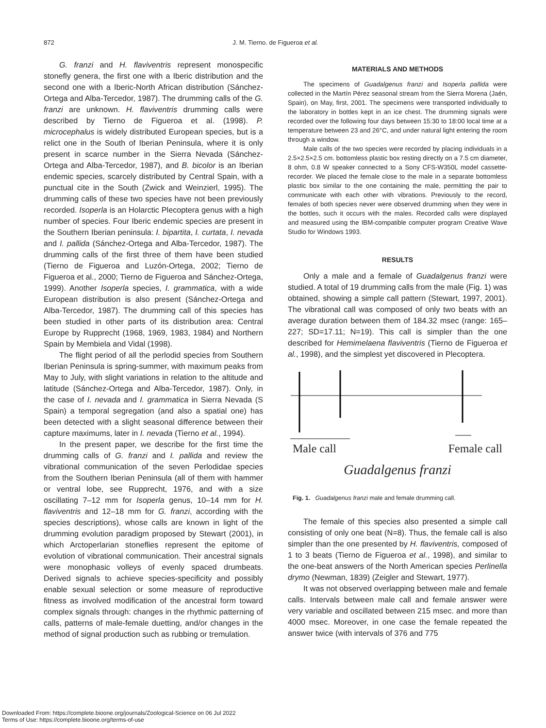872
J. M. Tierno. de Figueroa et al.
G. franzi and H. flaviventris represent monospecific stonefly genera, the first one with a Iberic distribution and the second one with a Iberic-North African distribution (Sánchez-Ortega and Alba-Tercedor, 1987). The drumming calls of the G. franzi are unknown. H. flaviventris drumming calls were described by Tierno de Figueroa et al. (1998). P. microcephalus is widely distributed European species, but is a relict one in the South of Iberian Peninsula, where it is only present in scarce number in the Sierra Nevada (Sánchez-Ortega and Alba-Tercedor, 1987), and B. bicolor is an Iberian endemic species, scarcely distributed by Central Spain, with a punctual cite in the South (Zwick and Weinzierl, 1995). The drumming calls of these two species have not been previously recorded. Isoperla is an Holarctic Plecoptera genus with a high number of species. Four Iberic endemic species are present in the Southern Iberian peninsula: I. bipartita, I. curtata, I. nevada and I. pallida (Sánchez-Ortega and Alba-Tercedor, 1987). The drumming calls of the first three of them have been studied (Tierno de Figueroa and Luzón-Ortega, 2002; Tierno de Figueroa et al., 2000; Tierno de Figueroa and Sánchez-Ortega, 1999). Another Isoperla species, I. grammatica, with a wide European distribution is also present (Sánchez-Ortega and Alba-Tercedor, 1987). The drumming call of this species has been studied in other parts of its distribution area: Central Europe by Rupprecht (1968, 1969, 1983, 1984) and Northern Spain by Membiela and Vidal (1998).
The flight period of all the perlodid species from Southern Iberian Peninsula is spring-summer, with maximum peaks from May to July, with slight variations in relation to the altitude and latitude (Sánchez-Ortega and Alba-Tercedor, 1987). Only, in the case of I. nevada and I. grammatica in Sierra Nevada (S Spain) a temporal segregation (and also a spatial one) has been detected with a slight seasonal difference between their capture maximums, later in I. nevada (Tierno et al., 1994).
In the present paper, we describe for the first time the drumming calls of G. franzi and I. pallida and review the vibrational communication of the seven Perlodidae species from the Southern Iberian Peninsula (all of them with hammer or ventral lobe, see Rupprecht, 1976, and with a size oscillating 7–12 mm for Isoperla genus, 10–14 mm for H. flaviventris and 12–18 mm for G. franzi, according with the species descriptions), whose calls are known in light of the drumming evolution paradigm proposed by Stewart (2001), in which Arctoperlarian stoneflies represent the epitome of evolution of vibrational communication. Their ancestral signals were monophasic volleys of evenly spaced drumbeats. Derived signals to achieve species-specificity and possibly enable sexual selection or some measure of reproductive fitness as involved modification of the ancestral form toward complex signals through: changes in the rhythmic patterning of calls, patterns of male-female duetting, and/or changes in the method of signal production such as rubbing or tremulation.
MATERIALS AND METHODS
The specimens of Guadalgenus franzi and Isoperla pallida were collected in the Martín Pérez seasonal stream from the Sierra Morena (Jaén, Spain), on May, first, 2001. The specimens were transported individually to the laboratory in bottles kept in an ice chest. The drumming signals were recorded over the following four days between 15:30 to 18:00 local time at a temperature between 23 and 26°C, and under natural light entering the room through a window.
Male calls of the two species were recorded by placing individuals in a 2.5×2.5×2.5 cm. bottomless plastic box resting directly on a 7.5 cm diameter, 8 ohm, 0.8 W speaker connected to a Sony CFS-W350L model cassette-recorder. We placed the female close to the male in a separate bottomless plastic box similar to the one containing the male, permitting the pair to communicate with each other with vibrations. Previously to the record, females of both species never were observed drumming when they were in the bottles, such it occurs with the males. Recorded calls were displayed and measured using the IBM-compatible computer program Creative Wave Studio for Windows 1993.
RESULTS
Only a male and a female of Guadalgenus franzi were studied. A total of 19 drumming calls from the male (Fig. 1) was obtained, showing a simple call pattern (Stewart, 1997, 2001). The vibrational call was composed of only two beats with an average duration between them of 184.32 msec (range: 165–227; SD=17.11; N=19). This call is simpler than the one described for Hemimelaena flaviventris (Tierno de Figueroa et al., 1998), and the simplest yet discovered in Plecoptera.
Male call Female call
Guadalgenus franzi
Fig. 1. Guadalgenus franzi male and female drumming call.
The female of this species also presented a simple call consisting of only one beat (N=8). Thus, the female call is also simpler than the one presented by H. flaviventris, composed of 1 to 3 beats (Tierno de Figueroa et al., 1998), and similar to the one-beat answers of the North American species Perlinella drymo (Newman, 1839) (Zeigler and Stewart, 1977).
It was not observed overlapping between male and female calls. Intervals between male call and female answer were very variable and oscillated between 215 msec. and more than 4000 msec. Moreover, in one case the female repeated the answer twice (with intervals of 376 and 775
Downloaded From: https://complete.bioone.org/journals/Zoological-Science on 06 Jul 2022
Terms of Use: https://complete.bioone.org/terms-of-use